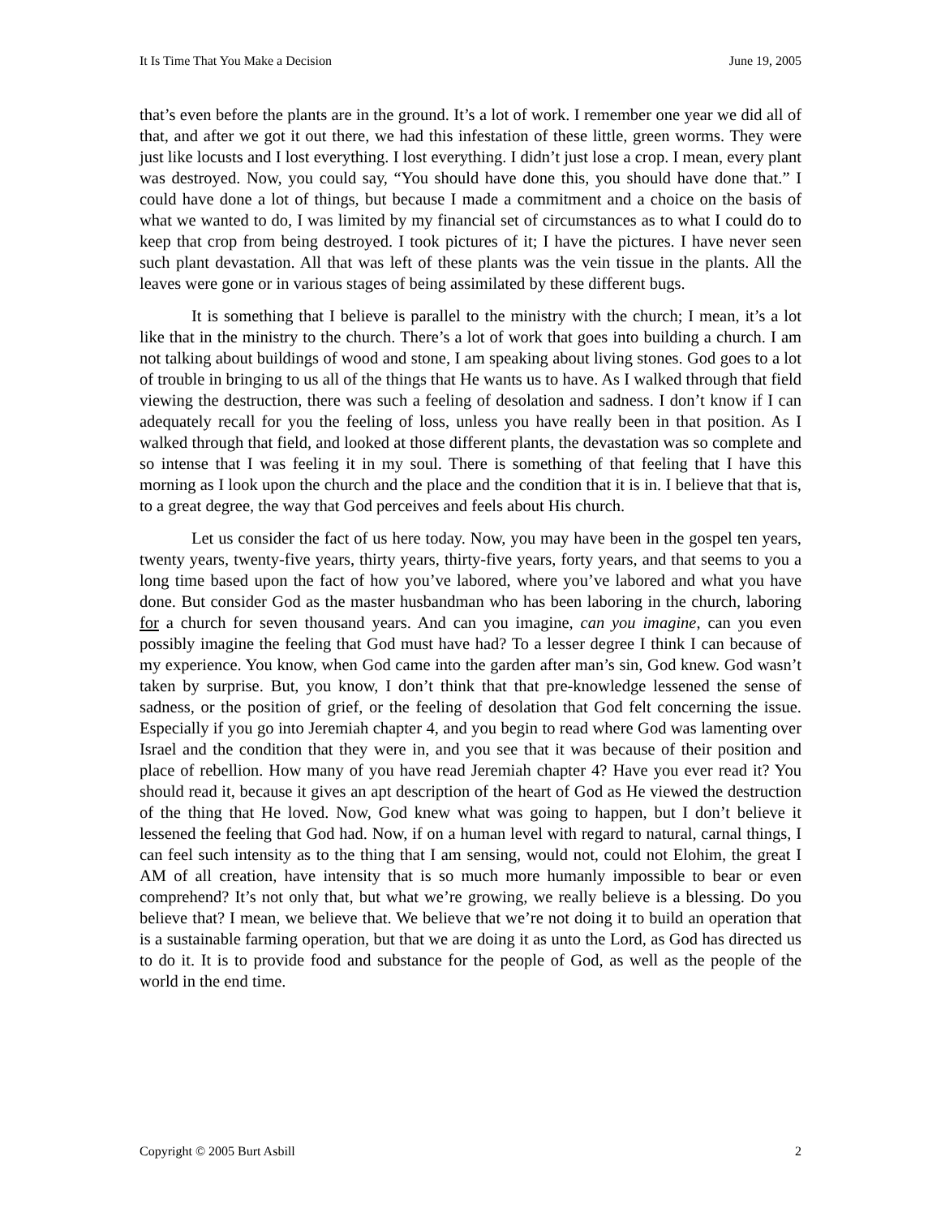It Is Time That You Make a Decision June 19, 2005
that’s even before the plants are in the ground. It’s a lot of work. I remember one year we did all of that, and after we got it out there, we had this infestation of these little, green worms. They were just like locusts and I lost everything. I lost everything. I didn’t just lose a crop. I mean, every plant was destroyed. Now, you could say, “You should have done this, you should have done that.” I could have done a lot of things, but because I made a commitment and a choice on the basis of what we wanted to do, I was limited by my financial set of circumstances as to what I could do to keep that crop from being destroyed. I took pictures of it; I have the pictures. I have never seen such plant devastation. All that was left of these plants was the vein tissue in the plants. All the leaves were gone or in various stages of being assimilated by these different bugs.
It is something that I believe is parallel to the ministry with the church; I mean, it’s a lot like that in the ministry to the church. There’s a lot of work that goes into building a church. I am not talking about buildings of wood and stone, I am speaking about living stones. God goes to a lot of trouble in bringing to us all of the things that He wants us to have. As I walked through that field viewing the destruction, there was such a feeling of desolation and sadness. I don’t know if I can adequately recall for you the feeling of loss, unless you have really been in that position. As I walked through that field, and looked at those different plants, the devastation was so complete and so intense that I was feeling it in my soul. There is something of that feeling that I have this morning as I look upon the church and the place and the condition that it is in. I believe that that is, to a great degree, the way that God perceives and feels about His church.
Let us consider the fact of us here today. Now, you may have been in the gospel ten years, twenty years, twenty-five years, thirty years, thirty-five years, forty years, and that seems to you a long time based upon the fact of how you’ve labored, where you’ve labored and what you have done. But consider God as the master husbandman who has been laboring in the church, laboring for a church for seven thousand years. And can you imagine, can you imagine, can you even possibly imagine the feeling that God must have had? To a lesser degree I think I can because of my experience. You know, when God came into the garden after man’s sin, God knew. God wasn’t taken by surprise. But, you know, I don’t think that that pre-knowledge lessened the sense of sadness, or the position of grief, or the feeling of desolation that God felt concerning the issue. Especially if you go into Jeremiah chapter 4, and you begin to read where God was lamenting over Israel and the condition that they were in, and you see that it was because of their position and place of rebellion. How many of you have read Jeremiah chapter 4? Have you ever read it? You should read it, because it gives an apt description of the heart of God as He viewed the destruction of the thing that He loved. Now, God knew what was going to happen, but I don’t believe it lessened the feeling that God had. Now, if on a human level with regard to natural, carnal things, I can feel such intensity as to the thing that I am sensing, would not, could not Elohim, the great I AM of all creation, have intensity that is so much more humanly impossible to bear or even comprehend? It’s not only that, but what we’re growing, we really believe is a blessing. Do you believe that? I mean, we believe that. We believe that we’re not doing it to build an operation that is a sustainable farming operation, but that we are doing it as unto the Lord, as God has directed us to do it. It is to provide food and substance for the people of God, as well as the people of the world in the end time.
Copyright © 2005 Burt Asbill 2